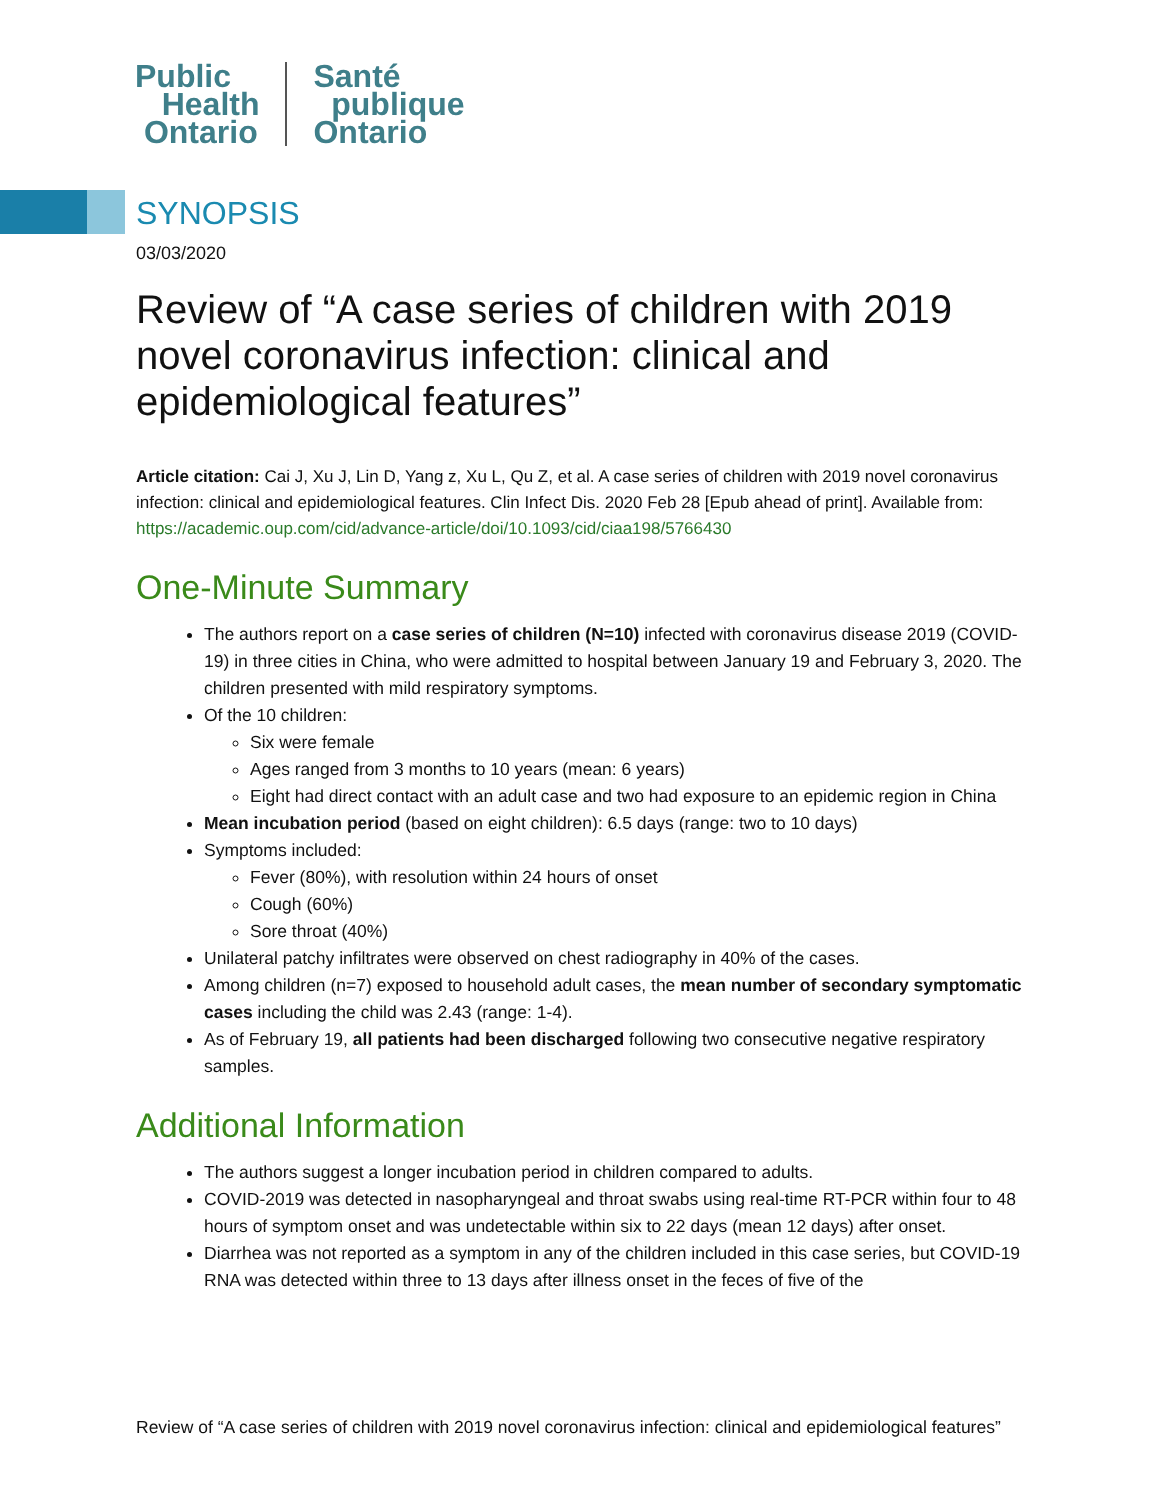Public
Health
Ontario
Santé
publique
Ontario
SYNOPSIS
03/03/2020
Review of “A case series of children with 2019 novel coronavirus infection: clinical and epidemiological features”
Article citation: Cai J, Xu J, Lin D, Yang z, Xu L, Qu Z, et al. A case series of children with 2019 novel coronavirus infection: clinical and epidemiological features. Clin Infect Dis. 2020 Feb 28 [Epub ahead of print]. Available from: https://academic.oup.com/cid/advance-article/doi/10.1093/cid/ciaa198/5766430
One-Minute Summary
The authors report on a case series of children (N=10) infected with coronavirus disease 2019 (COVID-19) in three cities in China, who were admitted to hospital between January 19 and February 3, 2020. The children presented with mild respiratory symptoms.
Of the 10 children:
Six were female
Ages ranged from 3 months to 10 years (mean: 6 years)
Eight had direct contact with an adult case and two had exposure to an epidemic region in China
Mean incubation period (based on eight children): 6.5 days (range: two to 10 days)
Symptoms included:
Fever (80%), with resolution within 24 hours of onset
Cough (60%)
Sore throat (40%)
Unilateral patchy infiltrates were observed on chest radiography in 40% of the cases.
Among children (n=7) exposed to household adult cases, the mean number of secondary symptomatic cases including the child was 2.43 (range: 1-4).
As of February 19, all patients had been discharged following two consecutive negative respiratory samples.
Additional Information
The authors suggest a longer incubation period in children compared to adults.
COVID-2019 was detected in nasopharyngeal and throat swabs using real-time RT-PCR within four to 48 hours of symptom onset and was undetectable within six to 22 days (mean 12 days) after onset.
Diarrhea was not reported as a symptom in any of the children included in this case series, but COVID-19 RNA was detected within three to 13 days after illness onset in the feces of five of the
Review of “A case series of children with 2019 novel coronavirus infection: clinical and epidemiological features”